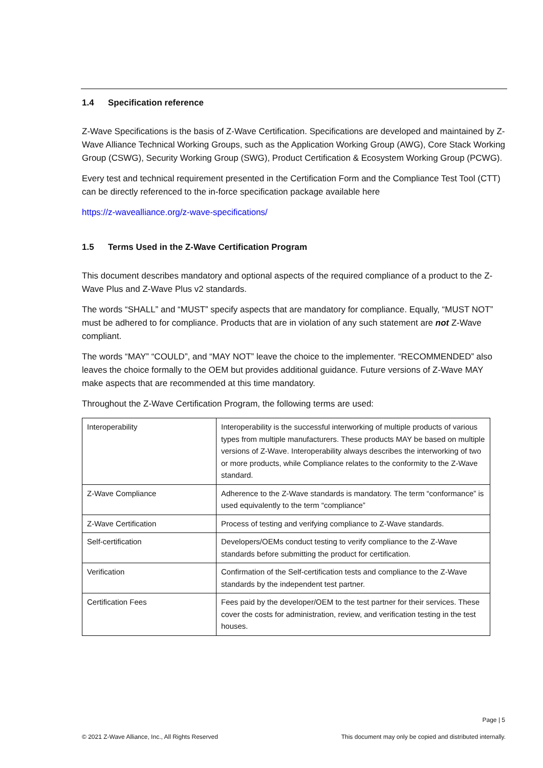1.4 Specification reference
Z-Wave Specifications is the basis of Z-Wave Certification. Specifications are developed and maintained by Z-Wave Alliance Technical Working Groups, such as the Application Working Group (AWG), Core Stack Working Group (CSWG), Security Working Group (SWG), Product Certification & Ecosystem Working Group (PCWG).
Every test and technical requirement presented in the Certification Form and the Compliance Test Tool (CTT) can be directly referenced to the in-force specification package available here
https://z-wavealliance.org/z-wave-specifications/
1.5 Terms Used in the Z-Wave Certification Program
This document describes mandatory and optional aspects of the required compliance of a product to the Z-Wave Plus and Z-Wave Plus v2 standards.
The words “SHALL” and “MUST” specify aspects that are mandatory for compliance. Equally, “MUST NOT” must be adhered to for compliance. Products that are in violation of any such statement are not Z-Wave compliant.
The words “MAY” “COULD”, and “MAY NOT” leave the choice to the implementer. “RECOMMENDED” also leaves the choice formally to the OEM but provides additional guidance. Future versions of Z-Wave MAY make aspects that are recommended at this time mandatory.
Throughout the Z-Wave Certification Program, the following terms are used:
| Interoperability | Interoperability is the successful interworking of multiple products of various types from multiple manufacturers. These products MAY be based on multiple versions of Z-Wave. Interoperability always describes the interworking of two or more products, while Compliance relates to the conformity to the Z-Wave standard. |
| Z-Wave Compliance | Adherence to the Z-Wave standards is mandatory. The term “conformance” is used equivalently to the term “compliance” |
| Z-Wave Certification | Process of testing and verifying compliance to Z-Wave standards. |
| Self-certification | Developers/OEMs conduct testing to verify compliance to the Z-Wave standards before submitting the product for certification. |
| Verification | Confirmation of the Self-certification tests and compliance to the Z-Wave standards by the independent test partner. |
| Certification Fees | Fees paid by the developer/OEM to the test partner for their services. These cover the costs for administration, review, and verification testing in the test houses. |
Page | 5
© 2021 Z-Wave Alliance, Inc., All Rights Reserved This document may only be copied and distributed internally.